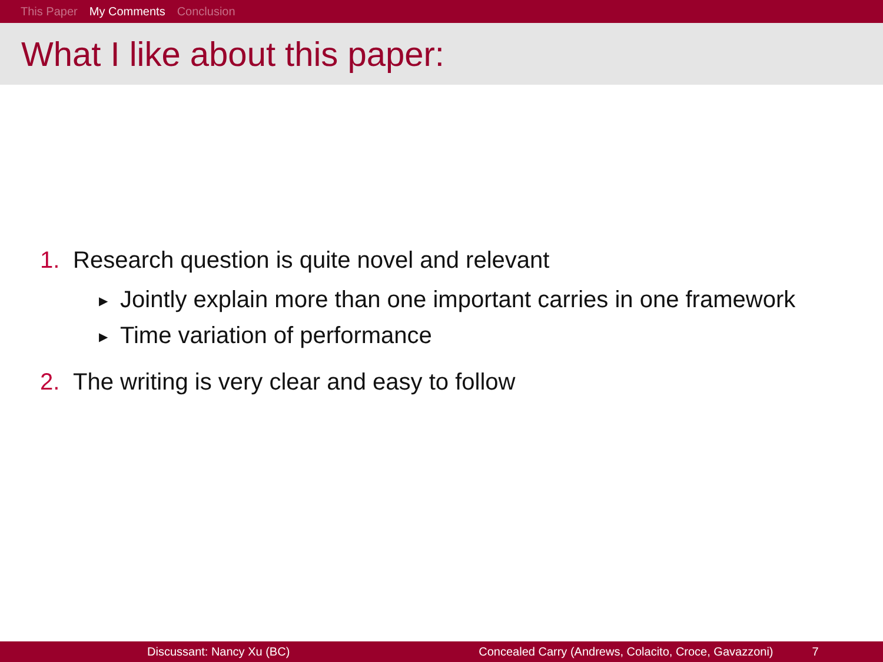This Paper My Comments Conclusion
What I like about this paper:
1. Research question is quite novel and relevant
▶ Jointly explain more than one important carries in one framework
▶ Time variation of performance
2. The writing is very clear and easy to follow
Discussant: Nancy Xu (BC) Concealed Carry (Andrews, Colacito, Croce, Gavazzoni) 7